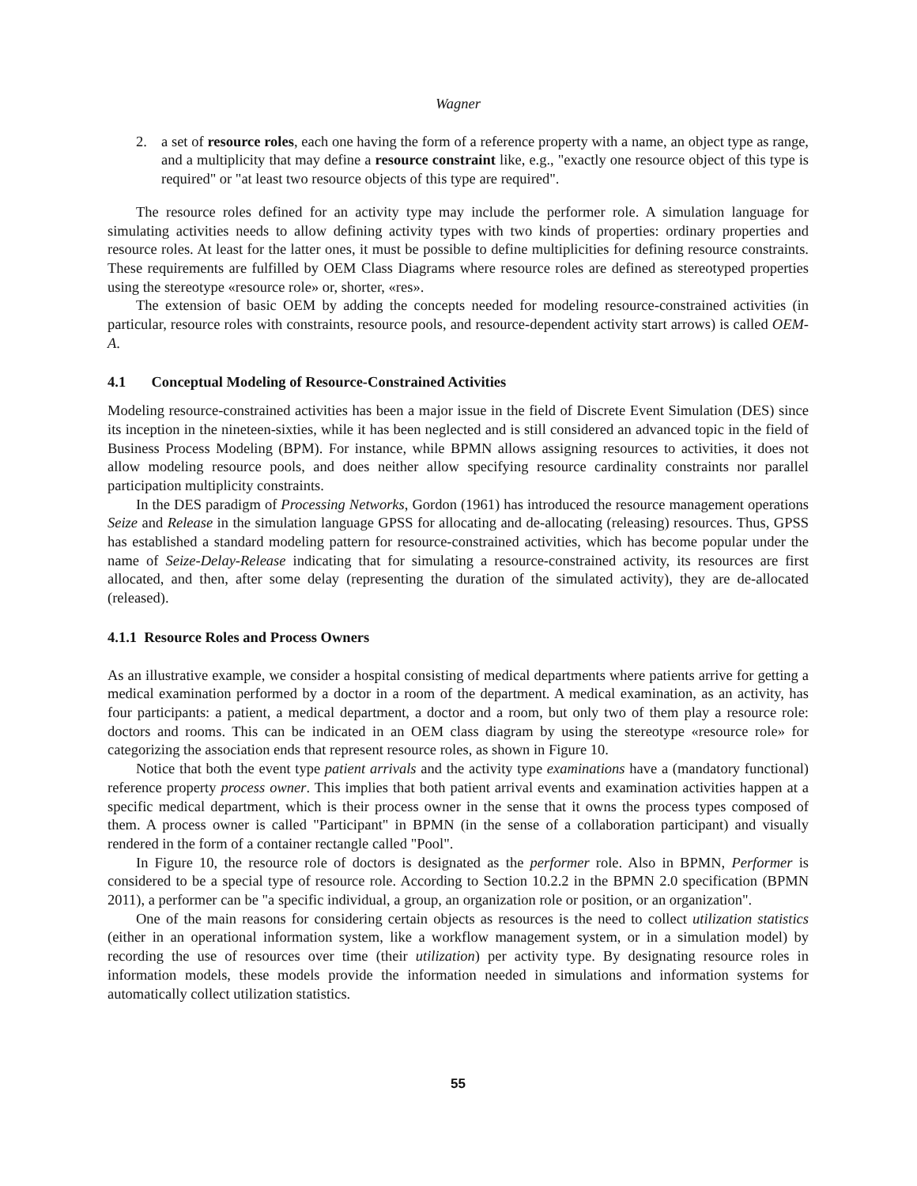Wagner
2. a set of resource roles, each one having the form of a reference property with a name, an object type as range, and a multiplicity that may define a resource constraint like, e.g., "exactly one resource object of this type is required" or "at least two resource objects of this type are required".
The resource roles defined for an activity type may include the performer role. A simulation language for simulating activities needs to allow defining activity types with two kinds of properties: ordinary properties and resource roles. At least for the latter ones, it must be possible to define multiplicities for defining resource constraints. These requirements are fulfilled by OEM Class Diagrams where resource roles are defined as stereotyped properties using the stereotype «resource role» or, shorter, «res».
The extension of basic OEM by adding the concepts needed for modeling resource-constrained activities (in particular, resource roles with constraints, resource pools, and resource-dependent activity start arrows) is called OEM-A.
4.1 Conceptual Modeling of Resource-Constrained Activities
Modeling resource-constrained activities has been a major issue in the field of Discrete Event Simulation (DES) since its inception in the nineteen-sixties, while it has been neglected and is still considered an advanced topic in the field of Business Process Modeling (BPM). For instance, while BPMN allows assigning resources to activities, it does not allow modeling resource pools, and does neither allow specifying resource cardinality constraints nor parallel participation multiplicity constraints.
In the DES paradigm of Processing Networks, Gordon (1961) has introduced the resource management operations Seize and Release in the simulation language GPSS for allocating and de-allocating (releasing) resources. Thus, GPSS has established a standard modeling pattern for resource-constrained activities, which has become popular under the name of Seize-Delay-Release indicating that for simulating a resource-constrained activity, its resources are first allocated, and then, after some delay (representing the duration of the simulated activity), they are de-allocated (released).
4.1.1 Resource Roles and Process Owners
As an illustrative example, we consider a hospital consisting of medical departments where patients arrive for getting a medical examination performed by a doctor in a room of the department. A medical examination, as an activity, has four participants: a patient, a medical department, a doctor and a room, but only two of them play a resource role: doctors and rooms. This can be indicated in an OEM class diagram by using the stereotype «resource role» for categorizing the association ends that represent resource roles, as shown in Figure 10.
Notice that both the event type patient arrivals and the activity type examinations have a (mandatory functional) reference property process owner. This implies that both patient arrival events and examination activities happen at a specific medical department, which is their process owner in the sense that it owns the process types composed of them. A process owner is called "Participant" in BPMN (in the sense of a collaboration participant) and visually rendered in the form of a container rectangle called "Pool".
In Figure 10, the resource role of doctors is designated as the performer role. Also in BPMN, Performer is considered to be a special type of resource role. According to Section 10.2.2 in the BPMN 2.0 specification (BPMN 2011), a performer can be "a specific individual, a group, an organization role or position, or an organization".
One of the main reasons for considering certain objects as resources is the need to collect utilization statistics (either in an operational information system, like a workflow management system, or in a simulation model) by recording the use of resources over time (their utilization) per activity type. By designating resource roles in information models, these models provide the information needed in simulations and information systems for automatically collect utilization statistics.
55